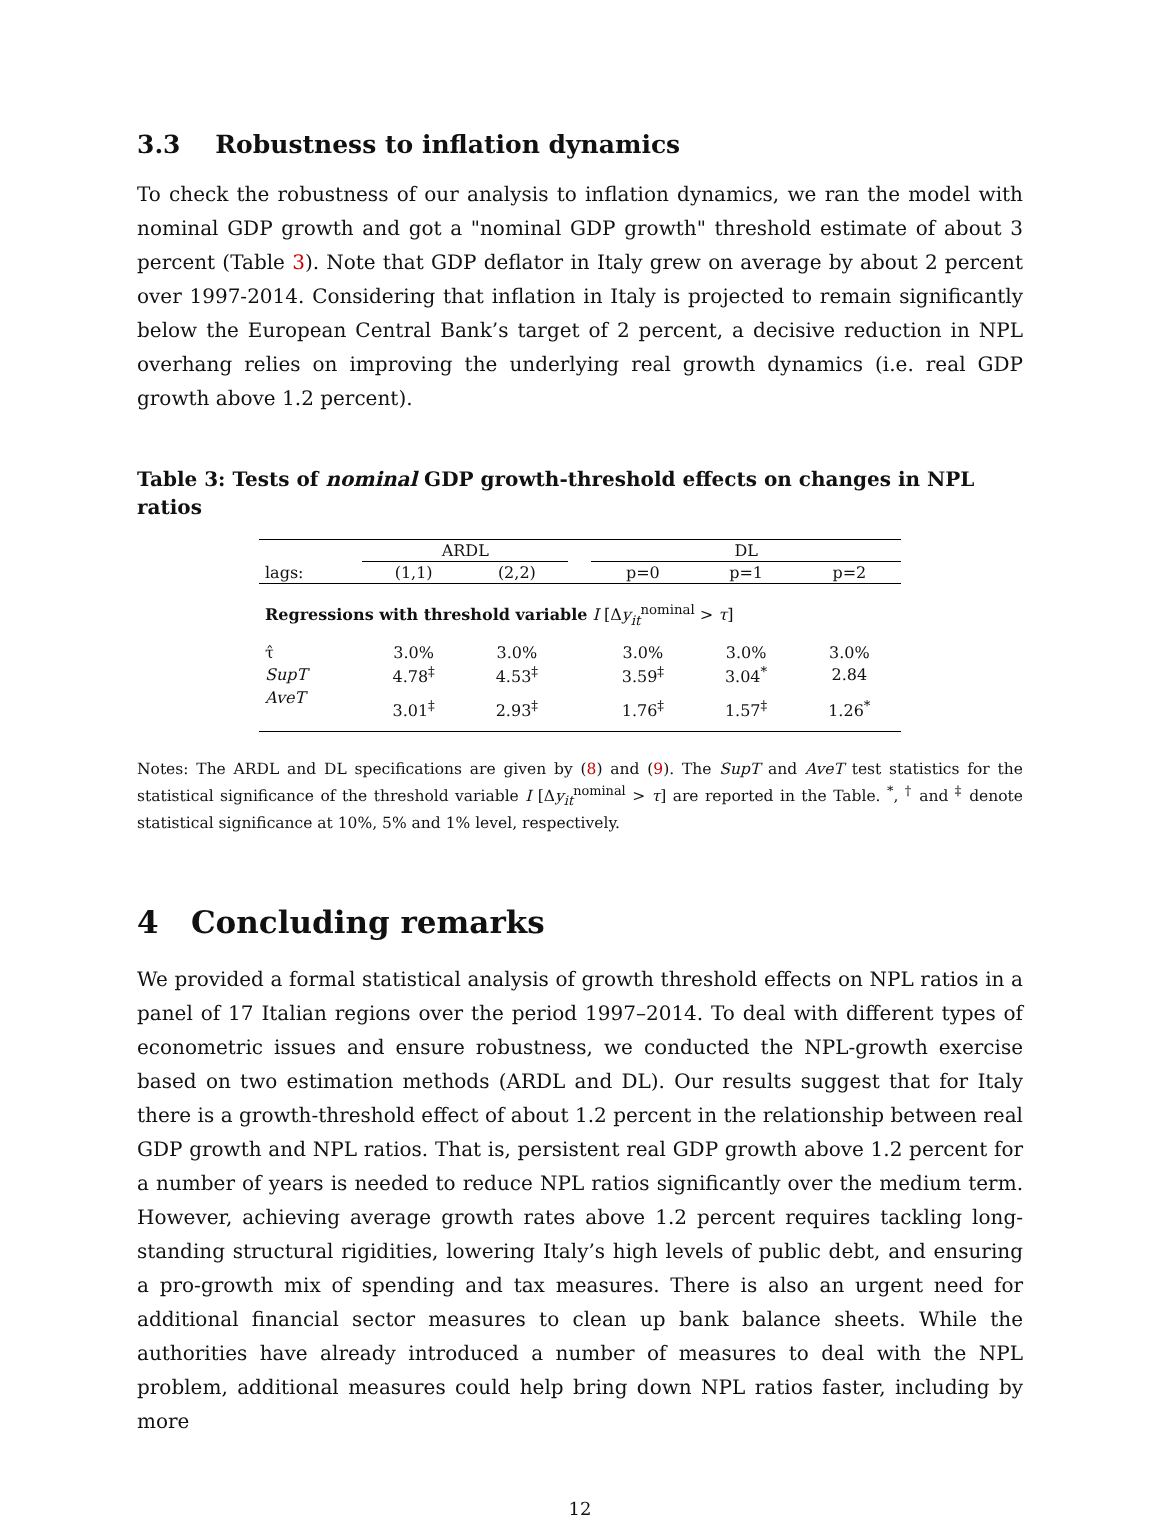3.3 Robustness to inflation dynamics
To check the robustness of our analysis to inflation dynamics, we ran the model with nominal GDP growth and got a "nominal GDP growth" threshold estimate of about 3 percent (Table 3). Note that GDP deflator in Italy grew on average by about 2 percent over 1997-2014. Considering that inflation in Italy is projected to remain significantly below the European Central Bank’s target of 2 percent, a decisive reduction in NPL overhang relies on improving the underlying real growth dynamics (i.e. real GDP growth above 1.2 percent).
Table 3: Tests of nominal GDP growth-threshold effects on changes in NPL ratios
| | ARDL | | | DL | | |
| --- | --- | --- | --- | --- | --- | --- |
| lags: | (1,1) | (2,2) | | p=0 | p=1 | p=2 |
| Regressions with threshold variable I [Δ y<sub>it</sub><sup>nominal</sup> > τ ] | | | | | | |
| τ̂ | 3.0% | 3.0% | | 3.0% | 3.0% | 3.0% |
| SupT | 4.78<sup>‡</sup> | 4.53<sup>‡</sup> | | 3.59<sup>‡</sup> | 3.04<sup>*</sup> | 2.84 |
| AveT | 3.01<sup>‡</sup> | 2.93<sup>‡</sup> | | 1.76<sup>‡</sup> | 1.57<sup>‡</sup> | 1.26<sup>*</sup> |
Notes: The ARDL and DL specifications are given by (8) and (9). The SupT and AveT test statistics for the statistical significance of the threshold variable I [Δy<sub>it</sub><sup>nominal</sup> > τ] are reported in the Table. <sup>*</sup>, <sup>†</sup> and <sup>‡</sup> denote statistical significance at 10%, 5% and 1% level, respectively.
4 Concluding remarks
We provided a formal statistical analysis of growth threshold effects on NPL ratios in a panel of 17 Italian regions over the period 1997–2014. To deal with different types of econometric issues and ensure robustness, we conducted the NPL-growth exercise based on two estimation methods (ARDL and DL). Our results suggest that for Italy there is a growth-threshold effect of about 1.2 percent in the relationship between real GDP growth and NPL ratios. That is, persistent real GDP growth above 1.2 percent for a number of years is needed to reduce NPL ratios significantly over the medium term. However, achieving average growth rates above 1.2 percent requires tackling long-standing structural rigidities, lowering Italy’s high levels of public debt, and ensuring a pro-growth mix of spending and tax measures. There is also an urgent need for additional financial sector measures to clean up bank balance sheets. While the authorities have already introduced a number of measures to deal with the NPL problem, additional measures could help bring down NPL ratios faster, including by more
12